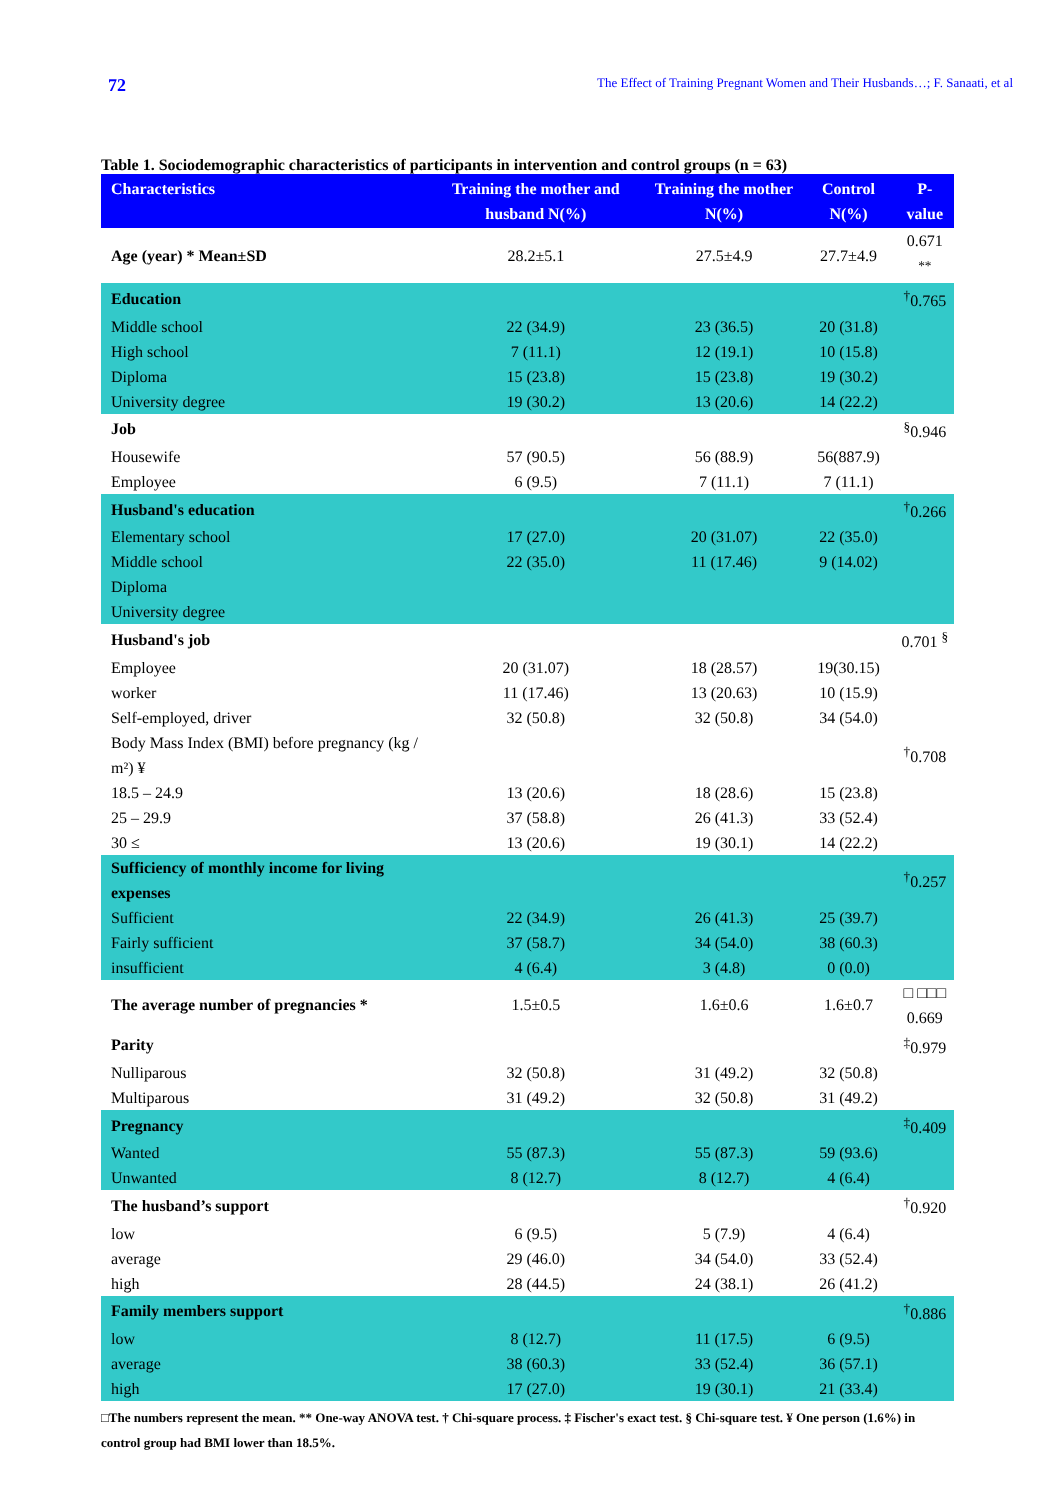72 The Effect of Training Pregnant Women and Their Husbands…; F. Sanaati, et al
Table 1. Sociodemographic characteristics of participants in intervention and control groups (n = 63)
| Characteristics | Training the mother and husband N(%) | Training the mother N(%) | Control N(%) | P-value |
| --- | --- | --- | --- | --- |
| Age (year) * Mean±SD | 28.2±5.1 | 27.5±4.9 | 27.7±4.9 | 0.671 <sup>**</sup> |
| Education | | | | <sup>†</sup> 0.765 |
| Middle school | 22 (34.9) | 23 (36.5) | 20 (31.8) | |
| High school | 7 (11.1) | 12 (19.1) | 10 (15.8) | |
| Diploma | 15 (23.8) | 15 (23.8) | 19 (30.2) | |
| University degree | 19 (30.2) | 13 (20.6) | 14 (22.2) | |
| Job | | | | <sup>§</sup> 0.946 |
| Housewife | 57 (90.5) | 56 (88.9) | 56(887.9) | |
| Employee | 6 (9.5) | 7 (11.1) | 7 (11.1) | |
| Husband's education | | | | <sup>†</sup> 0.266 |
| Elementary school | 17 (27.0) | 20 (31.07) | 22 (35.0) | |
| Middle school | 22 (35.0) | 11 (17.46) | 9 (14.02) | |
| Diploma | | | | |
| University degree | | | | |
| Husband's job | | | | 0.701 <sup>§</sup> |
| Employee | 20 (31.07) | 18 (28.57) | 19(30.15) | |
| worker | 11 (17.46) | 13 (20.63) | 10 (15.9) | |
| Self-employed, driver | 32 (50.8) | 32 (50.8) | 34 (54.0) | |
| Body Mass Index (BMI) before pregnancy (kg / m²) ¥ | | | | <sup>†</sup> 0.708 |
| 18.5 – 24.9 | 13 (20.6) | 18 (28.6) | 15 (23.8) | |
| 25 – 29.9 | 37 (58.8) | 26 (41.3) | 33 (52.4) | |
| 30 ≤ | 13 (20.6) | 19 (30.1) | 14 (22.2) | |
| Sufficiency of monthly income for living expenses | | | | <sup>†</sup> 0.257 |
| Sufficient | 22 (34.9) | 26 (41.3) | 25 (39.7) | |
| Fairly sufficient | 37 (58.7) | 34 (54.0) | 38 (60.3) | |
| insufficient | 4 (6.4) | 3 (4.8) | 0 (0.0) | |
| The average number of pregnancies * | 1.5±0.5 | 1.6±0.6 | 1.6±0.7 | □ □□□ 0.669 |
| Parity | | | | <sup>‡</sup> 0.979 |
| Nulliparous | 32 (50.8) | 31 (49.2) | 32 (50.8) | |
| Multiparous | 31 (49.2) | 32 (50.8) | 31 (49.2) | |
| Pregnancy | | | | <sup>‡</sup> 0.409 |
| Wanted | 55 (87.3) | 55 (87.3) | 59 (93.6) | |
| Unwanted | 8 (12.7) | 8 (12.7) | 4 (6.4) | |
| The husband’s support | | | | <sup>†</sup> 0.920 |
| low | 6 (9.5) | 5 (7.9) | 4 (6.4) | |
| average | 29 (46.0) | 34 (54.0) | 33 (52.4) | |
| high | 28 (44.5) | 24 (38.1) | 26 (41.2) | |
| Family members support | | | | <sup>†</sup> 0.886 |
| low | 8 (12.7) | 11 (17.5) | 6 (9.5) | |
| average | 38 (60.3) | 33 (52.4) | 36 (57.1) | |
| high | 17 (27.0) | 19 (30.1) | 21 (33.4) | |
□The numbers represent the mean. ** One-way ANOVA test. † Chi-square process. ‡ Fischer's exact test. § Chi-square test. ¥ One person (1.6%) in control group had BMI lower than 18.5%.